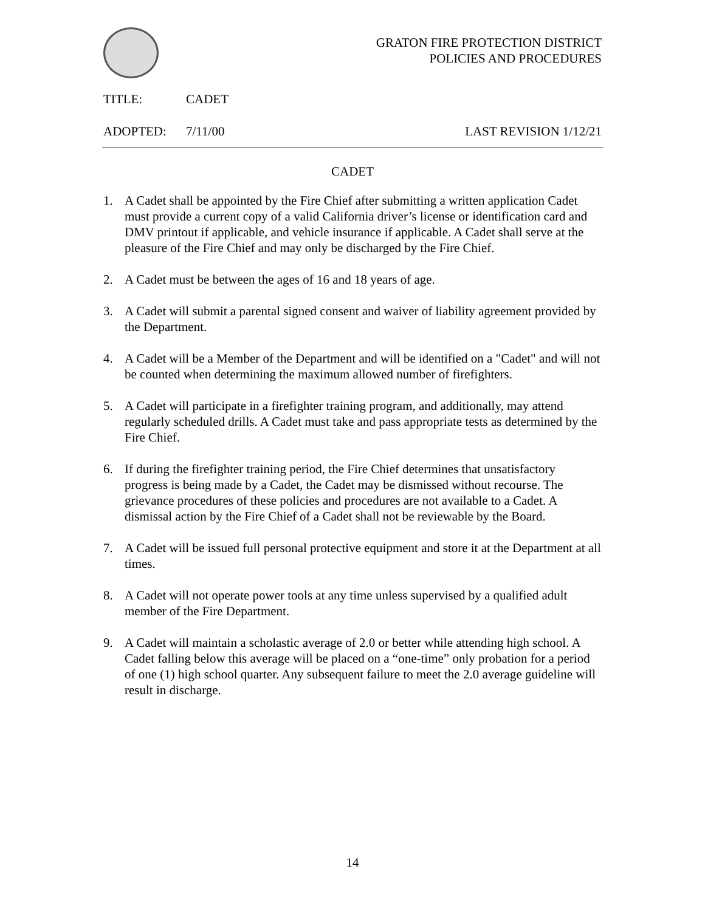GRATON FIRE PROTECTION DISTRICT
POLICIES AND PROCEDURES
TITLE: CADET
ADOPTED: 7/11/00 LAST REVISION 1/12/21
CADET
1. A Cadet shall be appointed by the Fire Chief after submitting a written application Cadet must provide a current copy of a valid California driver’s license or identification card and DMV printout if applicable, and vehicle insurance if applicable. A Cadet shall serve at the pleasure of the Fire Chief and may only be discharged by the Fire Chief.
2. A Cadet must be between the ages of 16 and 18 years of age.
3. A Cadet will submit a parental signed consent and waiver of liability agreement provided by the Department.
4. A Cadet will be a Member of the Department and will be identified on a "Cadet" and will not be counted when determining the maximum allowed number of firefighters.
5. A Cadet will participate in a firefighter training program, and additionally, may attend regularly scheduled drills. A Cadet must take and pass appropriate tests as determined by the Fire Chief.
6. If during the firefighter training period, the Fire Chief determines that unsatisfactory progress is being made by a Cadet, the Cadet may be dismissed without recourse. The grievance procedures of these policies and procedures are not available to a Cadet. A dismissal action by the Fire Chief of a Cadet shall not be reviewable by the Board.
7. A Cadet will be issued full personal protective equipment and store it at the Department at all times.
8. A Cadet will not operate power tools at any time unless supervised by a qualified adult member of the Fire Department.
9. A Cadet will maintain a scholastic average of 2.0 or better while attending high school. A Cadet falling below this average will be placed on a “one-time” only probation for a period of one (1) high school quarter. Any subsequent failure to meet the 2.0 average guideline will result in discharge.
14